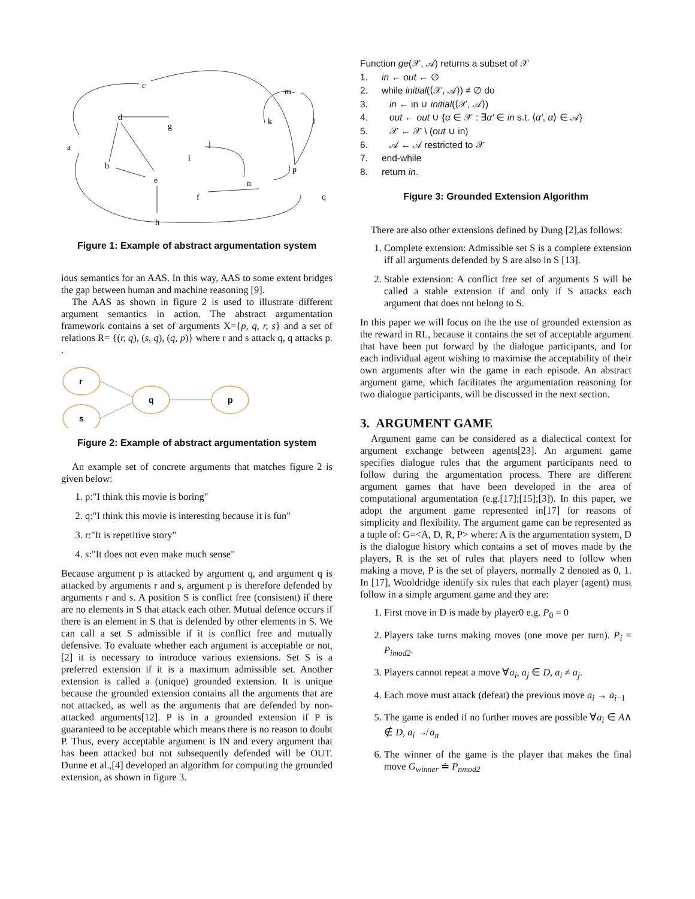c
d
a
b
e
g
j
i
k
m
l
p
n
f
q
h
Figure 1: Example of abstract argumentation system
ious semantics for an AAS. In this way, AAS to some extent bridges the gap between human and machine reasoning [9].
The AAS as shown in figure 2 is used to illustrate different argument semantics in action. The abstract argumentation framework contains a set of arguments X={p, q, r, s} and a set of relations R= {(r, q), (s, q), (q, p)} where r and s attack q, q attacks p. .
r
s
q
p
Figure 2: Example of abstract argumentation system
An example set of concrete arguments that matches figure 2 is given below:
1. p:"I think this movie is boring"
2. q:"I think this movie is interesting because it is fun"
3. r:"It is repetitive story"
4. s:"It does not even make much sense"
Because argument p is attacked by argument q, and argument q is attacked by arguments r and s, argument p is therefore defended by arguments r and s. A position S is conflict free (consistent) if there are no elements in S that attack each other. Mutual defence occurs if there is an element in S that is defended by other elements in S. We can call a set S admissible if it is conflict free and mutually defensive. To evaluate whether each argument is acceptable or not,[2] it is necessary to introduce various extensions. Set S is a preferred extension if it is a maximum admissible set. Another extension is called a (unique) grounded extension. It is unique because the grounded extension contains all the arguments that are not attacked, as well as the arguments that are defended by non-attacked arguments[12]. P is in a grounded extension if P is guaranteed to be acceptable which means there is no reason to doubt P. Thus, every acceptable argument is IN and every argument that has been attacked but not subsequently defended will be OUT. Dunne et al.,[4] developed an algorithm for computing the grounded extension, as shown in figure 3.
Function ge(𝒳, 𝒜) returns a subset of 𝒳
1. in ← out ← ∅
2. while initial(⟨𝒳, 𝒜⟩) ≠ ∅ do
3. in ← in ∪ initial(⟨𝒳, 𝒜⟩)
4. out ← out ∪ {α ∈ 𝒳 : ∃α′ ∈ in s.t. ⟨α′, α⟩ ∈ 𝒜}
5. 𝒳 ← 𝒳 \ (out ∪ in)
6. 𝒜 ← 𝒜 restricted to 𝒳
7. end-while
8. return in.
Figure 3: Grounded Extension Algorithm
There are also other extensions defined by Dung [2],as follows:
1. Complete extension: Admissible set S is a complete extension iff all arguments defended by S are also in S [13].
2. Stable extension: A conflict free set of arguments S will be called a stable extension if and only if S attacks each argument that does not belong to S.
In this paper we will focus on the the use of grounded extension as the reward in RL, because it contains the set of acceptable argument that have been put forward by the dialogue participants, and for each individual agent wishing to maximise the acceptability of their own arguments after win the game in each episode. An abstract argument game, which facilitates the argumentation reasoning for two dialogue participants, will be discussed in the next section.
3. ARGUMENT GAME
Argument game can be considered as a dialectical context for argument exchange between agents[23]. An argument game specifies dialogue rules that the argument participants need to follow during the argumentation process. There are different argument games that have been developed in the area of computational argumentation (e.g.[17];[15];[3]). In this paper, we adopt the argument game represented in[17] for reasons of simplicity and flexibility. The argument game can be represented as a tuple of: G=<A, D, R, P> where: A is the argumentation system, D is the dialogue history which contains a set of moves made by the players, R is the set of rules that players need to follow when making a move, P is the set of players, normally 2 denoted as 0, 1. In [17], Wooldridge identify six rules that each player (agent) must follow in a simple argument game and they are:
1. First move in D is made by player0 e.g. P<sub>0</sub> = 0
2. Players take turns making moves (one move per turn). P<sub>i</sub> = P<sub>imod2</sub>.
3. Players cannot repeat a move ∀a<sub>i</sub>, a<sub>j</sub> ∈ D, a<sub>i</sub> ≠ a<sub>j</sub>.
4. Each move must attack (defeat) the previous move a<sub>i</sub> → a<sub>i−1</sub>
5. The game is ended if no further moves are possible ∀a<sub>i</sub> ∈ A∧ ∉ D, a<sub>i</sub> ↛ a<sub>n</sub>
6. The winner of the game is the player that makes the final move G<sub>winner</sub> ≐ P<sub>nmod2</sub>